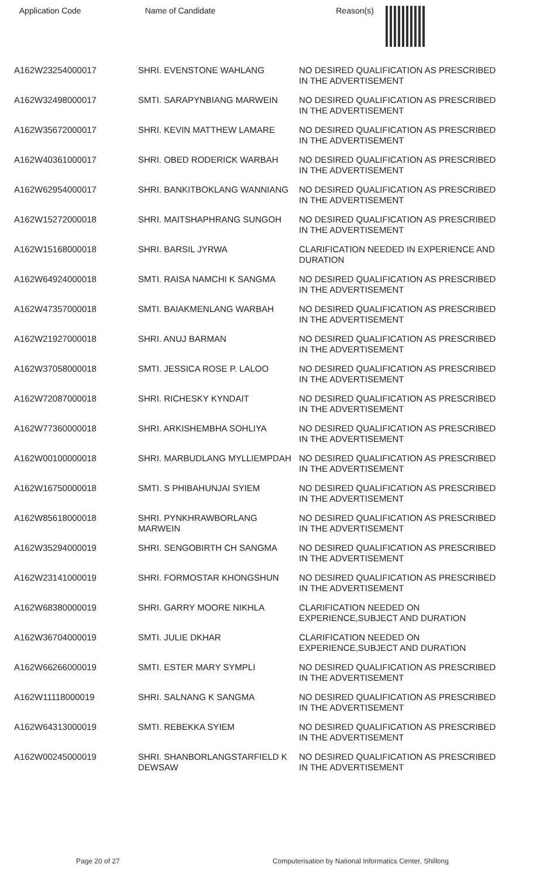| Application Code | Name of Candidate | Reason(s) |
| --- | --- | --- |
| A162W23254000017 | SHRI. EVENSTONE WAHLANG | NO DESIRED QUALIFICATION AS PRESCRIBED IN THE ADVERTISEMENT |
| A162W32498000017 | SMTI. SARAPYNBIANG MARWEIN | NO DESIRED QUALIFICATION AS PRESCRIBED IN THE ADVERTISEMENT |
| A162W35672000017 | SHRI. KEVIN MATTHEW LAMARE | NO DESIRED QUALIFICATION AS PRESCRIBED IN THE ADVERTISEMENT |
| A162W40361000017 | SHRI. OBED RODERICK WARBAH | NO DESIRED QUALIFICATION AS PRESCRIBED IN THE ADVERTISEMENT |
| A162W62954000017 | SHRI. BANKITBOKLANG WANNIANG | NO DESIRED QUALIFICATION AS PRESCRIBED IN THE ADVERTISEMENT |
| A162W15272000018 | SHRI. MAITSHAPHRANG SUNGOH | NO DESIRED QUALIFICATION AS PRESCRIBED IN THE ADVERTISEMENT |
| A162W15168000018 | SHRI. BARSIL JYRWA | CLARIFICATION NEEDED IN EXPERIENCE AND DURATION |
| A162W64924000018 | SMTI. RAISA NAMCHI K SANGMA | NO DESIRED QUALIFICATION AS PRESCRIBED IN THE ADVERTISEMENT |
| A162W47357000018 | SMTI. BAIAKMENLANG WARBAH | NO DESIRED QUALIFICATION AS PRESCRIBED IN THE ADVERTISEMENT |
| A162W21927000018 | SHRI. ANUJ BARMAN | NO DESIRED QUALIFICATION AS PRESCRIBED IN THE ADVERTISEMENT |
| A162W37058000018 | SMTI. JESSICA ROSE P. LALOO | NO DESIRED QUALIFICATION AS PRESCRIBED IN THE ADVERTISEMENT |
| A162W72087000018 | SHRI. RICHESKY KYNDAIT | NO DESIRED QUALIFICATION AS PRESCRIBED IN THE ADVERTISEMENT |
| A162W77360000018 | SHRI. ARKISHEMBHA SOHLIYA | NO DESIRED QUALIFICATION AS PRESCRIBED IN THE ADVERTISEMENT |
| A162W00100000018 | SHRI. MARBUDLANG MYLLIEMPDAH | NO DESIRED QUALIFICATION AS PRESCRIBED IN THE ADVERTISEMENT |
| A162W16750000018 | SMTI. S PHIBAHUNJAI SYIEM | NO DESIRED QUALIFICATION AS PRESCRIBED IN THE ADVERTISEMENT |
| A162W85618000018 | SHRI. PYNKHRAWBORLANG MARWEIN | NO DESIRED QUALIFICATION AS PRESCRIBED IN THE ADVERTISEMENT |
| A162W35294000019 | SHRI. SENGOBIRTH CH SANGMA | NO DESIRED QUALIFICATION AS PRESCRIBED IN THE ADVERTISEMENT |
| A162W23141000019 | SHRI. FORMOSTAR KHONGSHUN | NO DESIRED QUALIFICATION AS PRESCRIBED IN THE ADVERTISEMENT |
| A162W68380000019 | SHRI. GARRY MOORE NIKHLA | CLARIFICATION NEEDED ON EXPERIENCE,SUBJECT AND DURATION |
| A162W36704000019 | SMTI. JULIE DKHAR | CLARIFICATION NEEDED ON EXPERIENCE,SUBJECT AND DURATION |
| A162W66266000019 | SMTI. ESTER MARY SYMPLI | NO DESIRED QUALIFICATION AS PRESCRIBED IN THE ADVERTISEMENT |
| A162W11118000019 | SHRI. SALNANG K SANGMA | NO DESIRED QUALIFICATION AS PRESCRIBED IN THE ADVERTISEMENT |
| A162W64313000019 | SMTI. REBEKKA SYIEM | NO DESIRED QUALIFICATION AS PRESCRIBED IN THE ADVERTISEMENT |
| A162W00245000019 | SHRI. SHANBORLANGSTARFIELD K DEWSAW | NO DESIRED QUALIFICATION AS PRESCRIBED IN THE ADVERTISEMENT |
Page 20 of 27 Computerisation by National Informatics Center, Shillong